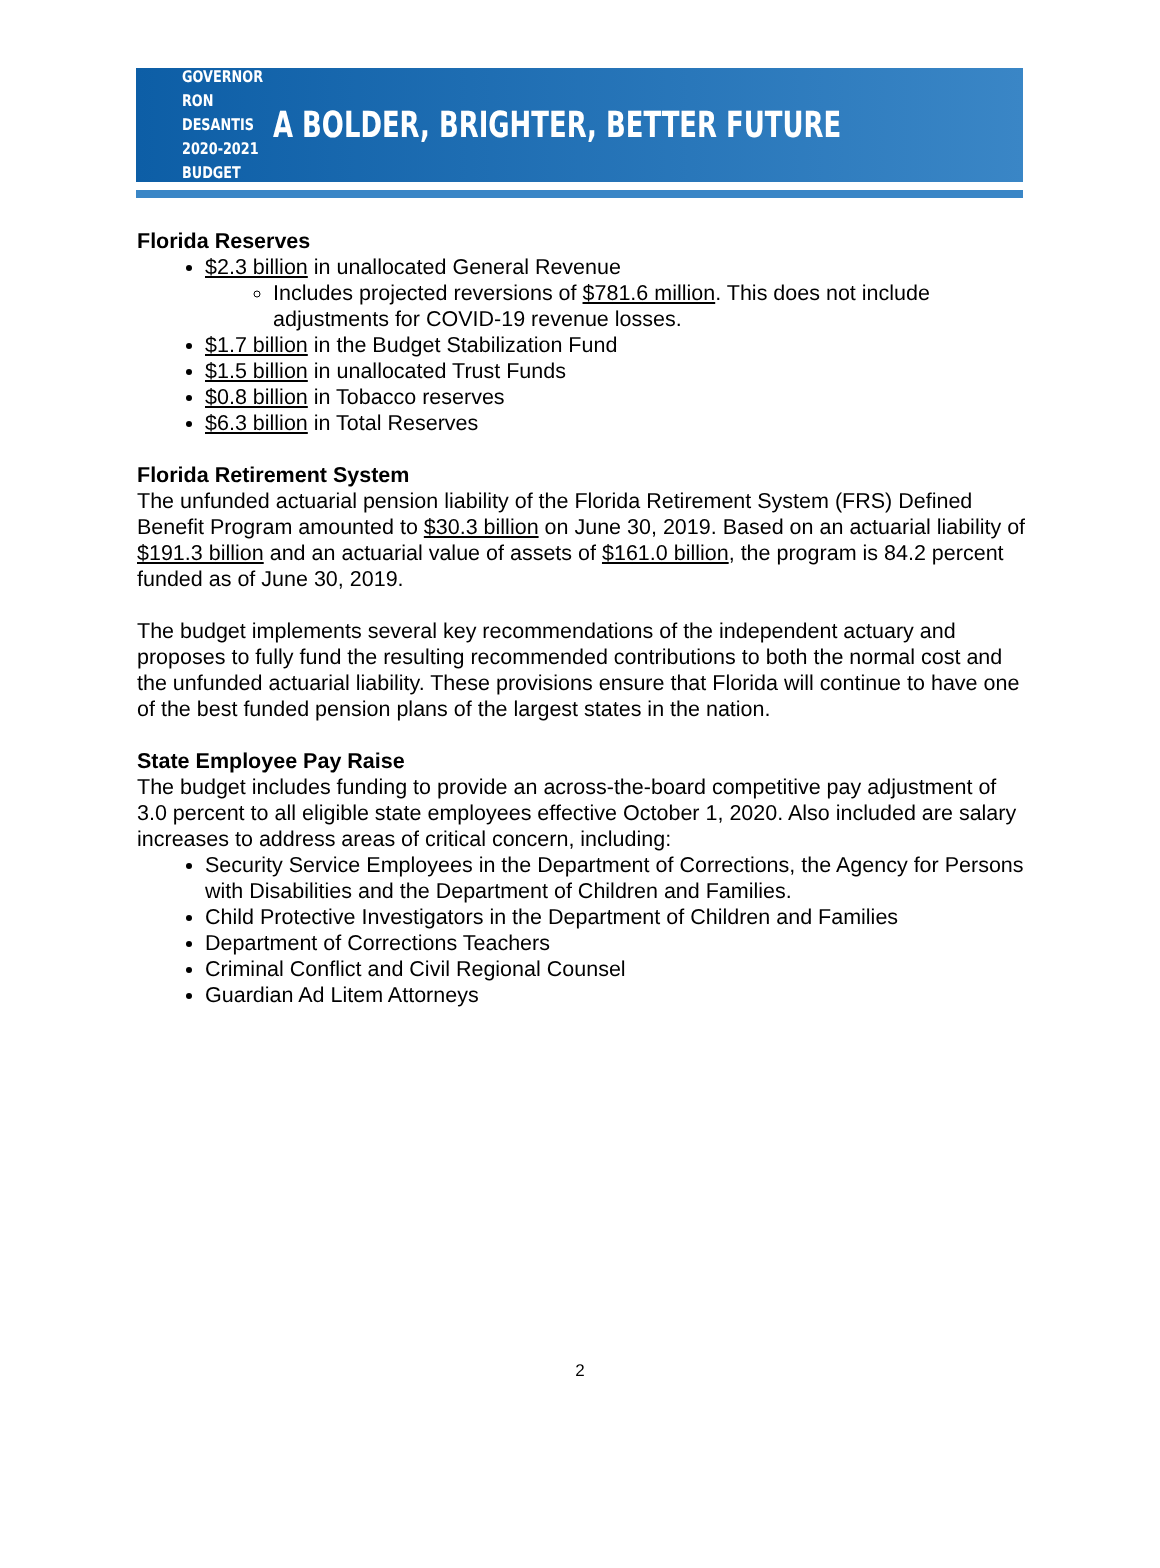GOVERNOR RON DESANTIS
2020-2021 BUDGET
A BOLDER, BRIGHTER, BETTER FUTURE
Florida Reserves
$2.3 billion in unallocated General Revenue
Includes projected reversions of $781.6 million. This does not include adjustments for COVID-19 revenue losses.
$1.7 billion in the Budget Stabilization Fund
$1.5 billion in unallocated Trust Funds
$0.8 billion in Tobacco reserves
$6.3 billion in Total Reserves
Florida Retirement System
The unfunded actuarial pension liability of the Florida Retirement System (FRS) Defined Benefit Program amounted to $30.3 billion on June 30, 2019. Based on an actuarial liability of $191.3 billion and an actuarial value of assets of $161.0 billion, the program is 84.2 percent funded as of June 30, 2019.
The budget implements several key recommendations of the independent actuary and proposes to fully fund the resulting recommended contributions to both the normal cost and the unfunded actuarial liability. These provisions ensure that Florida will continue to have one of the best funded pension plans of the largest states in the nation.
State Employee Pay Raise
The budget includes funding to provide an across-the-board competitive pay adjustment of 3.0 percent to all eligible state employees effective October 1, 2020. Also included are salary increases to address areas of critical concern, including:
Security Service Employees in the Department of Corrections, the Agency for Persons with Disabilities and the Department of Children and Families.
Child Protective Investigators in the Department of Children and Families
Department of Corrections Teachers
Criminal Conflict and Civil Regional Counsel
Guardian Ad Litem Attorneys
2